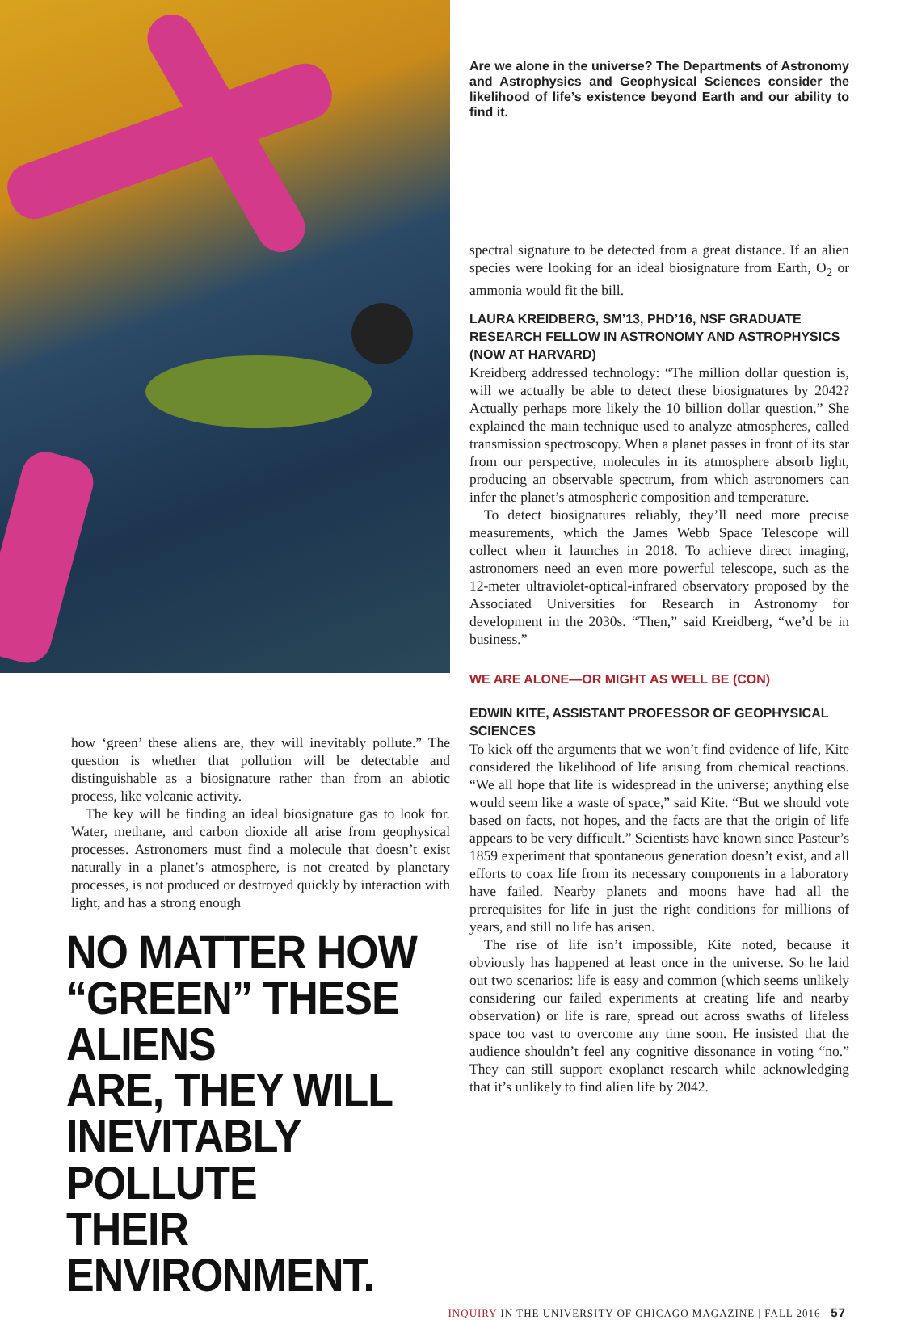how ‘green’ these aliens are, they will inevitably pollute.” The question is whether that pollution will be detectable and distinguishable as a biosignature rather than from an abiotic process, like volcanic activity.
The key will be finding an ideal biosignature gas to look for. Water, methane, and carbon dioxide all arise from geophysical processes. Astronomers must find a molecule that doesn’t exist naturally in a planet’s atmosphere, is not created by planetary processes, is not produced or destroyed quickly by interaction with light, and has a strong enough
NO MATTER HOW
“GREEN” THESE ALIENS
ARE, THEY WILL
INEVITABLY POLLUTE
THEIR ENVIRONMENT.
Are we alone in the universe? The Departments of Astronomy and Astrophysics and Geophysical Sciences consider the likelihood of life’s existence beyond Earth and our ability to find it.
spectral signature to be detected from a great distance. If an alien species were looking for an ideal biosignature from Earth, O<sub>2</sub> or ammonia would fit the bill.
LAURA KREIDBERG, SM’13, PHD’16, NSF GRADUATE RESEARCH FELLOW IN ASTRONOMY AND ASTROPHYSICS (NOW AT HARVARD)
Kreidberg addressed technology: “The million dollar question is, will we actually be able to detect these biosignatures by 2042? Actually perhaps more likely the 10 billion dollar question.” She explained the main technique used to analyze atmospheres, called transmission spectroscopy. When a planet passes in front of its star from our perspective, molecules in its atmosphere absorb light, producing an observable spectrum, from which astronomers can infer the planet’s atmospheric composition and temperature.
To detect biosignatures reliably, they’ll need more precise measurements, which the James Webb Space Telescope will collect when it launches in 2018. To achieve direct imaging, astronomers need an even more powerful telescope, such as the 12-meter ultraviolet-optical-infrared observatory proposed by the Associated Universities for Research in Astronomy for development in the 2030s. “Then,” said Kreidberg, “we’d be in business.”
WE ARE ALONE—OR MIGHT AS WELL BE (CON)
EDWIN KITE, ASSISTANT PROFESSOR OF GEOPHYSICAL SCIENCES
To kick off the arguments that we won’t find evidence of life, Kite considered the likelihood of life arising from chemical reactions. “We all hope that life is widespread in the universe; anything else would seem like a waste of space,” said Kite. “But we should vote based on facts, not hopes, and the facts are that the origin of life appears to be very difficult.” Scientists have known since Pasteur’s 1859 experiment that spontaneous generation doesn’t exist, and all efforts to coax life from its necessary components in a laboratory have failed. Nearby planets and moons have had all the prerequisites for life in just the right conditions for millions of years, and still no life has arisen.
The rise of life isn’t impossible, Kite noted, because it obviously has happened at least once in the universe. So he laid out two scenarios: life is easy and common (which seems unlikely considering our failed experiments at creating life and nearby observation) or life is rare, spread out across swaths of lifeless space too vast to overcome any time soon. He insisted that the audience shouldn’t feel any cognitive dissonance in voting “no.” They can still support exoplanet research while acknowledging that it’s unlikely to find alien life by 2042.
INQUIRY IN THE UNIVERSITY OF CHICAGO MAGAZINE | FALL 2016 57